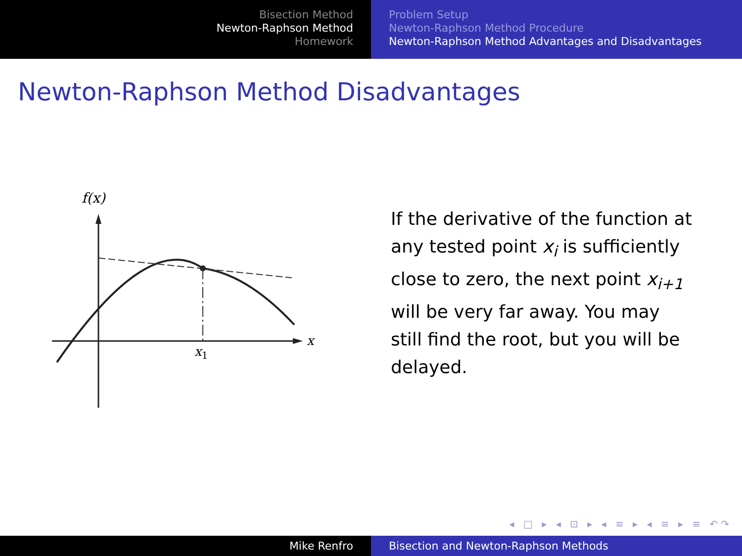Bisection Method
Newton-Raphson Method
Homework
Problem Setup
Newton-Raphson Method Procedure
Newton-Raphson Method Advantages and Disadvantages
Newton-Raphson Method Disadvantages
f(x)
x
x1
If the derivative of the function at any tested point x<sub>i</sub> is sufficiently close to zero, the next point x<sub>i+1</sub> will be very far away. You may still find the root, but you will be delayed.
◂ □ ▸ ◂ ⊡ ▸ ◂ ≡ ▸ ◂ ≡ ▸ ≡ ↶↷
Mike Renfro Bisection and Newton-Raphson Methods